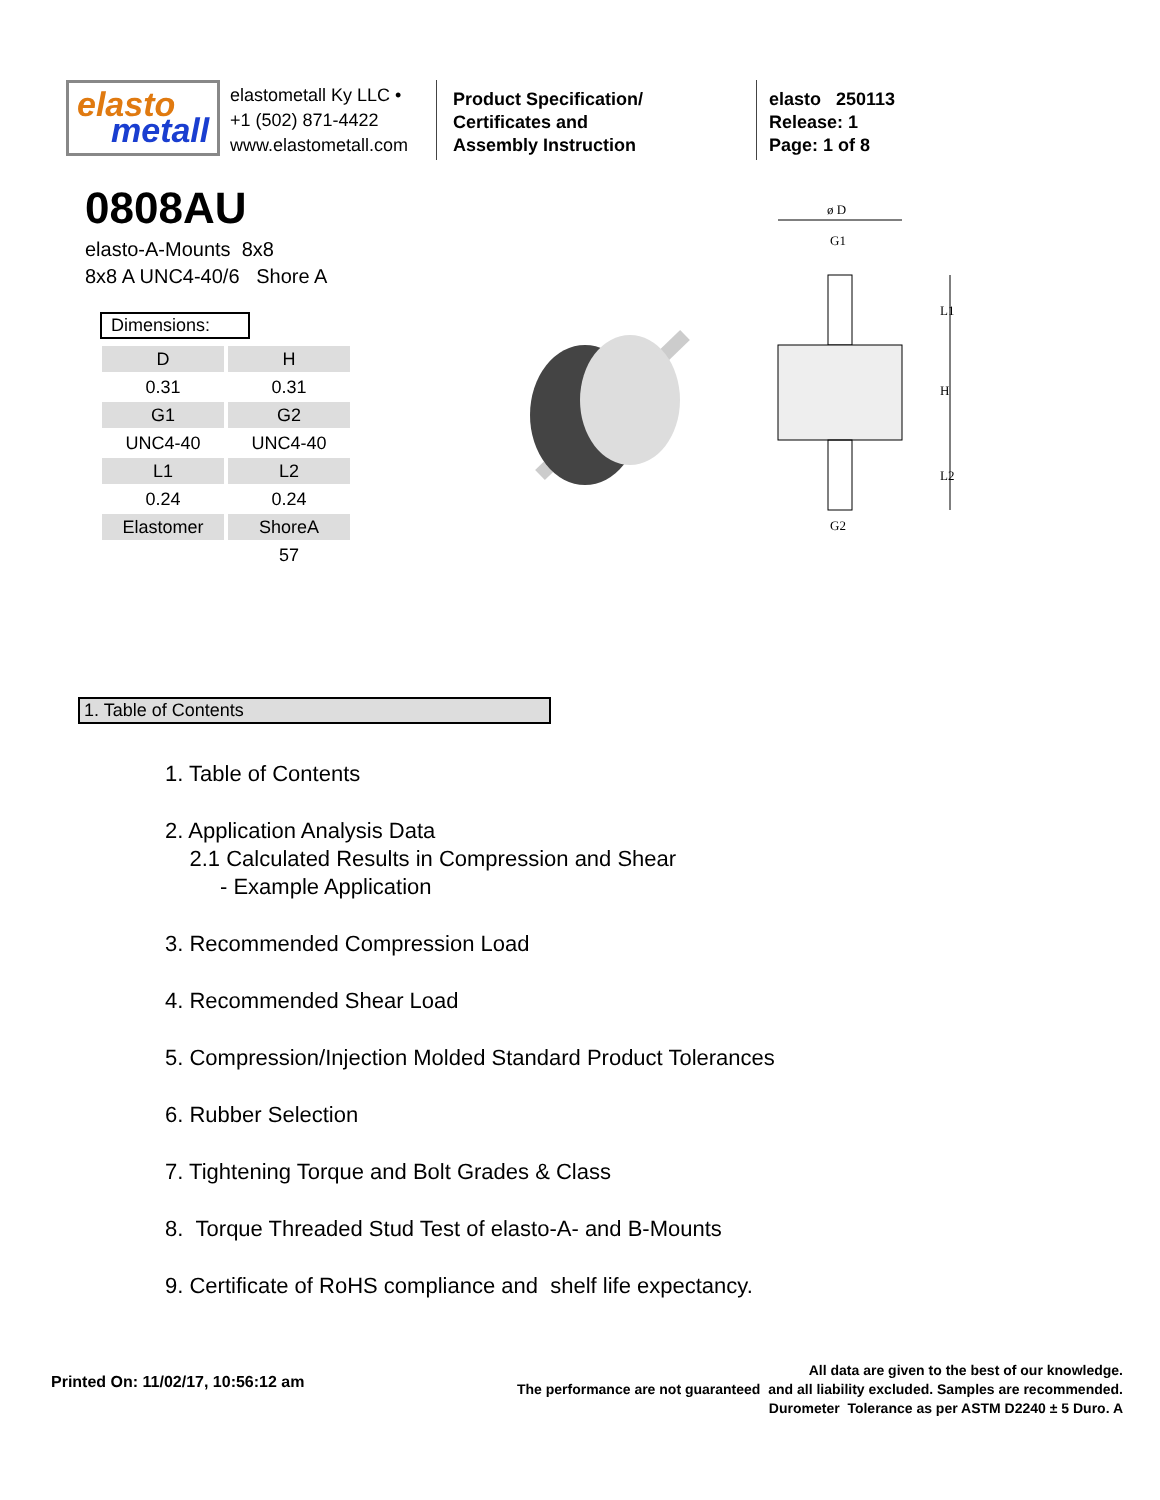elasto
metall
elastometall Ky LLC •
+1 (502) 871-4422
www.elastometall.com
Product Specification/
Certificates and
Assembly Instruction
elasto 250113
Release: 1
Page: 1 of 8
0808AU
elasto-A-Mounts 8x8
8x8 A UNC4-40/6 Shore A
Dimensions:
| D | H |
| 0.31 | 0.31 |
| G1 | G2 |
| UNC4-40 | UNC4-40 |
| L1 | L2 |
| 0.24 | 0.24 |
| Elastomer | ShoreA |
| | 57 |
ø D
G1
G2
L1
H
L2
1. Table of Contents
1. Table of Contents
2. Application Analysis Data
2.1 Calculated Results in Compression and Shear
- Example Application
3. Recommended Compression Load
4. Recommended Shear Load
5. Compression/Injection Molded Standard Product Tolerances
6. Rubber Selection
7. Tightening Torque and Bolt Grades & Class
8. Torque Threaded Stud Test of elasto-A- and B-Mounts
9. Certificate of RoHS compliance and shelf life expectancy.
Printed On: 11/02/17, 10:56:12 am
All data are given to the best of our knowledge.
The performance are not guaranteed and all liability excluded. Samples are recommended.
Durometer Tolerance as per ASTM D2240 ± 5 Duro. A